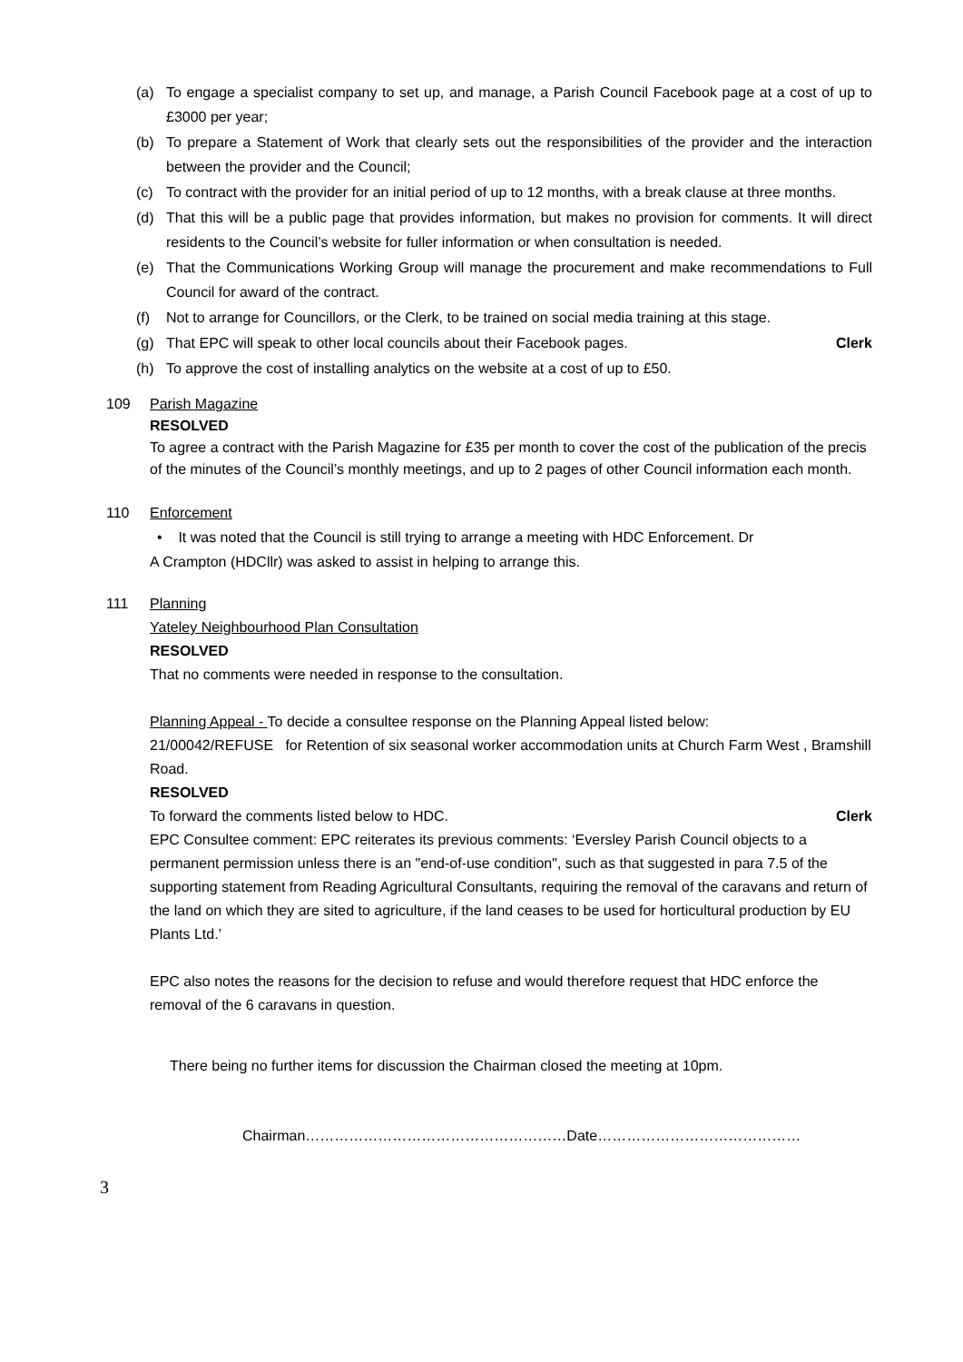(a) To engage a specialist company to set up, and manage, a Parish Council Facebook page at a cost of up to £3000 per year;
(b) To prepare a Statement of Work that clearly sets out the responsibilities of the provider and the interaction between the provider and the Council;
(c) To contract with the provider for an initial period of up to 12 months, with a break clause at three months.
(d) That this will be a public page that provides information, but makes no provision for comments. It will direct residents to the Council’s website for fuller information or when consultation is needed.
(e) That the Communications Working Group will manage the procurement and make recommendations to Full Council for award of the contract.
(f) Not to arrange for Councillors, or the Clerk, to be trained on social media training at this stage.
(g) That EPC will speak to other local councils about their Facebook pages. Clerk
(h) To approve the cost of installing analytics on the website at a cost of up to £50.
109 Parish Magazine
RESOLVED
To agree a contract with the Parish Magazine for £35 per month to cover the cost of the publication of the precis of the minutes of the Council’s monthly meetings, and up to 2 pages of other Council information each month.
110 Enforcement
• It was noted that the Council is still trying to arrange a meeting with HDC Enforcement. Dr
A Crampton (HDCllr) was asked to assist in helping to arrange this.
111 Planning
Yateley Neighbourhood Plan Consultation
RESOLVED
That no comments were needed in response to the consultation.
Planning Appeal - To decide a consultee response on the Planning Appeal listed below:
21/00042/REFUSE for Retention of six seasonal worker accommodation units at Church Farm West , Bramshill Road.
RESOLVED
To forward the comments listed below to HDC. Clerk
EPC Consultee comment: EPC reiterates its previous comments: ‘Eversley Parish Council objects to a permanent permission unless there is an "end-of-use condition", such as that suggested in para 7.5 of the supporting statement from Reading Agricultural Consultants, requiring the removal of the caravans and return of the land on which they are sited to agriculture, if the land ceases to be used for horticultural production by EU Plants Ltd.’
EPC also notes the reasons for the decision to refuse and would therefore request that HDC enforce the removal of the 6 caravans in question.
There being no further items for discussion the Chairman closed the meeting at 10pm.
Chairman………………………………………………Date……………………………………
3